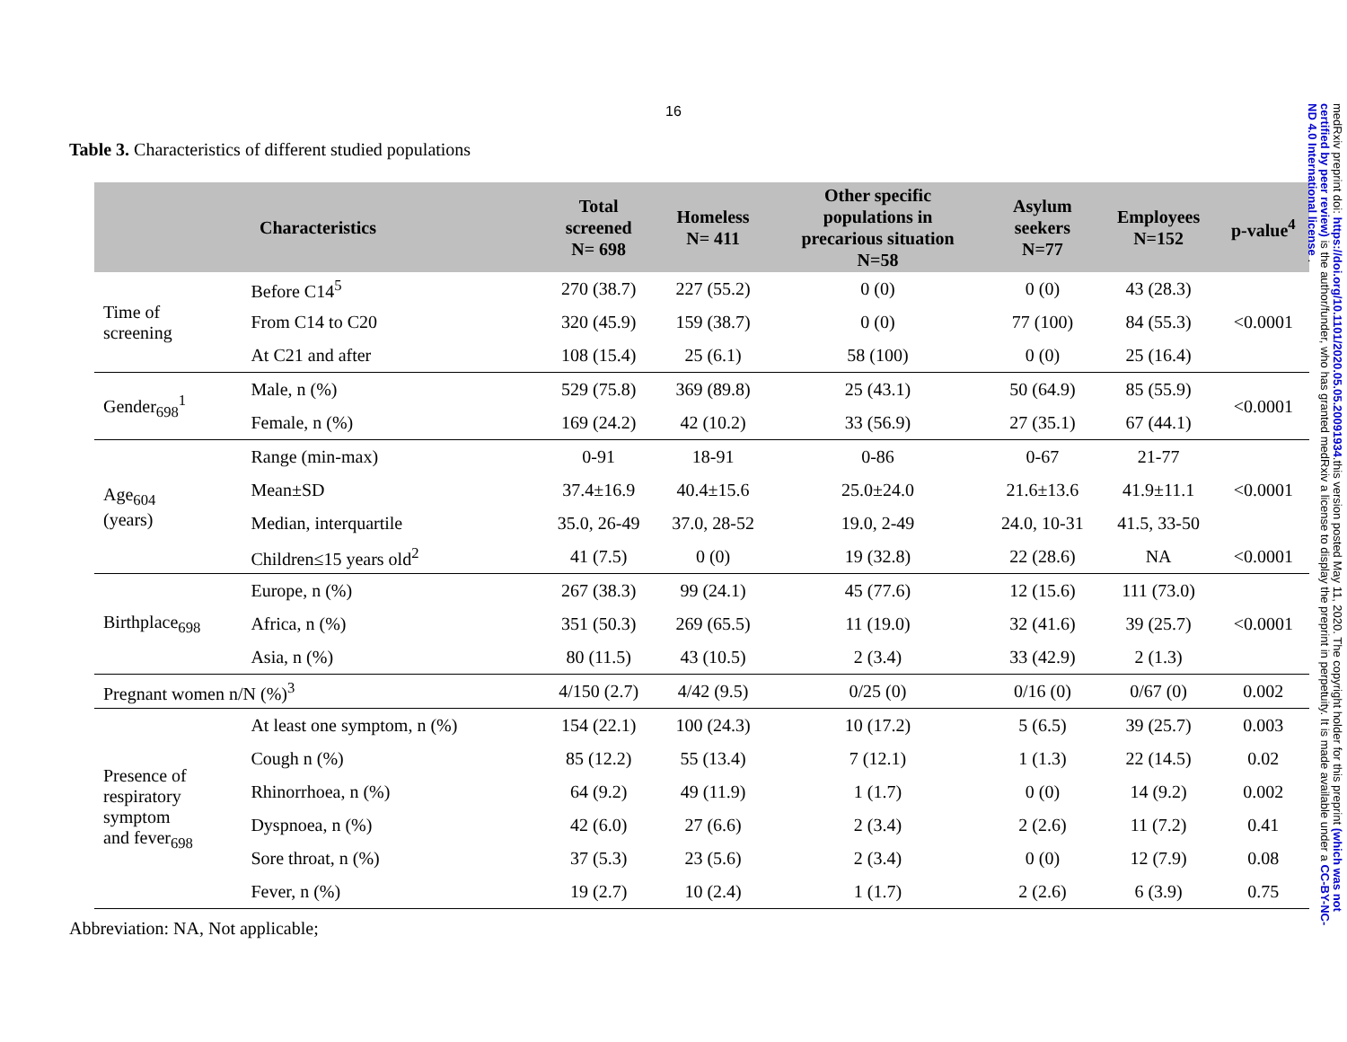16
Table 3. Characteristics of different studied populations
| Characteristics | | Total screened N= 698 | Homeless N= 411 | Other specific populations in precarious situation N=58 | Asylum seekers N=77 | Employees N=152 | p-value<sup>4</sup> |
| --- | --- | --- | --- | --- | --- | --- | --- |
| Time of screening | Before C14<sup>5</sup> | 270 (38.7) | 227 (55.2) | 0 (0) | 0 (0) | 43 (28.3) | <0.0001 |
| | From C14 to C20 | 320 (45.9) | 159 (38.7) | 0 (0) | 77 (100) | 84 (55.3) | |
| | At C21 and after | 108 (15.4) | 25 (6.1) | 58 (100) | 0 (0) | 25 (16.4) | |
| Gender<sub>698</sub><sup>1</sup> | Male, n (%) | 529 (75.8) | 369 (89.8) | 25 (43.1) | 50 (64.9) | 85 (55.9) | <0.0001 |
| | Female, n (%) | 169 (24.2) | 42 (10.2) | 33 (56.9) | 27 (35.1) | 67 (44.1) | |
| Age<sub>604</sub> (years) | Range (min-max) | 0-91 | 18-91 | 0-86 | 0-67 | 21-77 | <0.0001 |
| | Mean±SD | 37.4±16.9 | 40.4±15.6 | 25.0±24.0 | 21.6±13.6 | 41.9±11.1 | |
| | Median, interquartile | 35.0, 26-49 | 37.0, 28-52 | 19.0, 2-49 | 24.0, 10-31 | 41.5, 33-50 | |
| | Children≤15 years old<sup>2</sup> | 41 (7.5) | 0 (0) | 19 (32.8) | 22 (28.6) | NA | <0.0001 |
| Birthplace<sub>698</sub> | Europe, n (%) | 267 (38.3) | 99 (24.1) | 45 (77.6) | 12 (15.6) | 111 (73.0) | <0.0001 |
| | Africa, n (%) | 351 (50.3) | 269 (65.5) | 11 (19.0) | 32 (41.6) | 39 (25.7) | |
| | Asia, n (%) | 80 (11.5) | 43 (10.5) | 2 (3.4) | 33 (42.9) | 2 (1.3) | |
| Pregnant women n/N (%)<sup>3</sup> | | 4/150 (2.7) | 4/42 (9.5) | 0/25 (0) | 0/16 (0) | 0/67 (0) | 0.002 |
| Presence of respiratory symptom and fever<sub>698</sub> | At least one symptom, n (%) | 154 (22.1) | 100 (24.3) | 10 (17.2) | 5 (6.5) | 39 (25.7) | 0.003 |
| | Cough n (%) | 85 (12.2) | 55 (13.4) | 7 (12.1) | 1 (1.3) | 22 (14.5) | 0.02 |
| | Rhinorrhoea, n (%) | 64 (9.2) | 49 (11.9) | 1 (1.7) | 0 (0) | 14 (9.2) | 0.002 |
| | Dyspnoea, n (%) | 42 (6.0) | 27 (6.6) | 2 (3.4) | 2 (2.6) | 11 (7.2) | 0.41 |
| | Sore throat, n (%) | 37 (5.3) | 23 (5.6) | 2 (3.4) | 0 (0) | 12 (7.9) | 0.08 |
| | Fever, n (%) | 19 (2.7) | 10 (2.4) | 1 (1.7) | 2 (2.6) | 6 (3.9) | 0.75 |
Abbreviation: NA, Not applicable;
medRxiv preprint doi: https://doi.org/10.1101/2020.05.05.20091934.this version posted May 11, 2020. The copyright holder for this preprint (which was not certified by peer review) is the author/funder, who has granted medRxiv a license to display the preprint in perpetuity. It is made available under a CC-BY-NC-ND 4.0 International license .